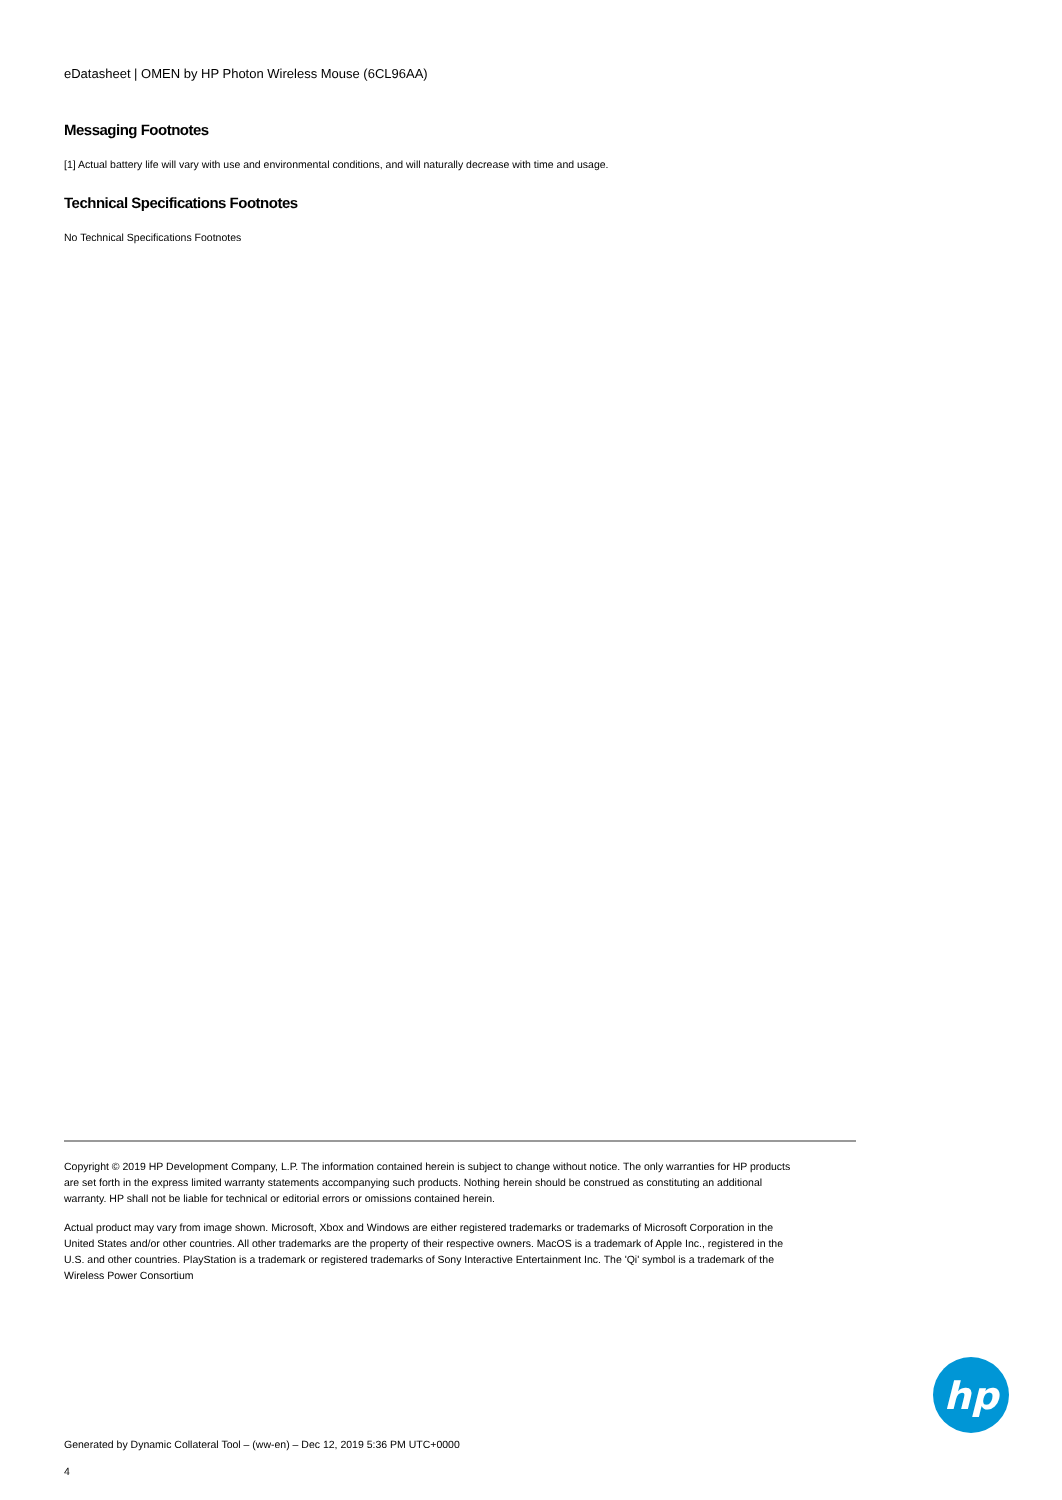eDatasheet | OMEN by HP Photon Wireless Mouse (6CL96AA)
Messaging Footnotes
[1] Actual battery life will vary with use and environmental conditions, and will naturally decrease with time and usage.
Technical Specifications Footnotes
No Technical Specifications Footnotes
Copyright © 2019 HP Development Company, L.P. The information contained herein is subject to change without notice. The only warranties for HP products are set forth in the express limited warranty statements accompanying such products. Nothing herein should be construed as constituting an additional warranty. HP shall not be liable for technical or editorial errors or omissions contained herein.
Actual product may vary from image shown. Microsoft, Xbox and Windows are either registered trademarks or trademarks of Microsoft Corporation in the United States and/or other countries. All other trademarks are the property of their respective owners. MacOS is a trademark of Apple Inc., registered in the U.S. and other countries. PlayStation is a trademark or registered trademarks of Sony Interactive Entertainment Inc. The 'Qi' symbol is a trademark of the Wireless Power Consortium
hp
Generated by Dynamic Collateral Tool – (ww-en) – Dec 12, 2019 5:36 PM UTC+0000
4